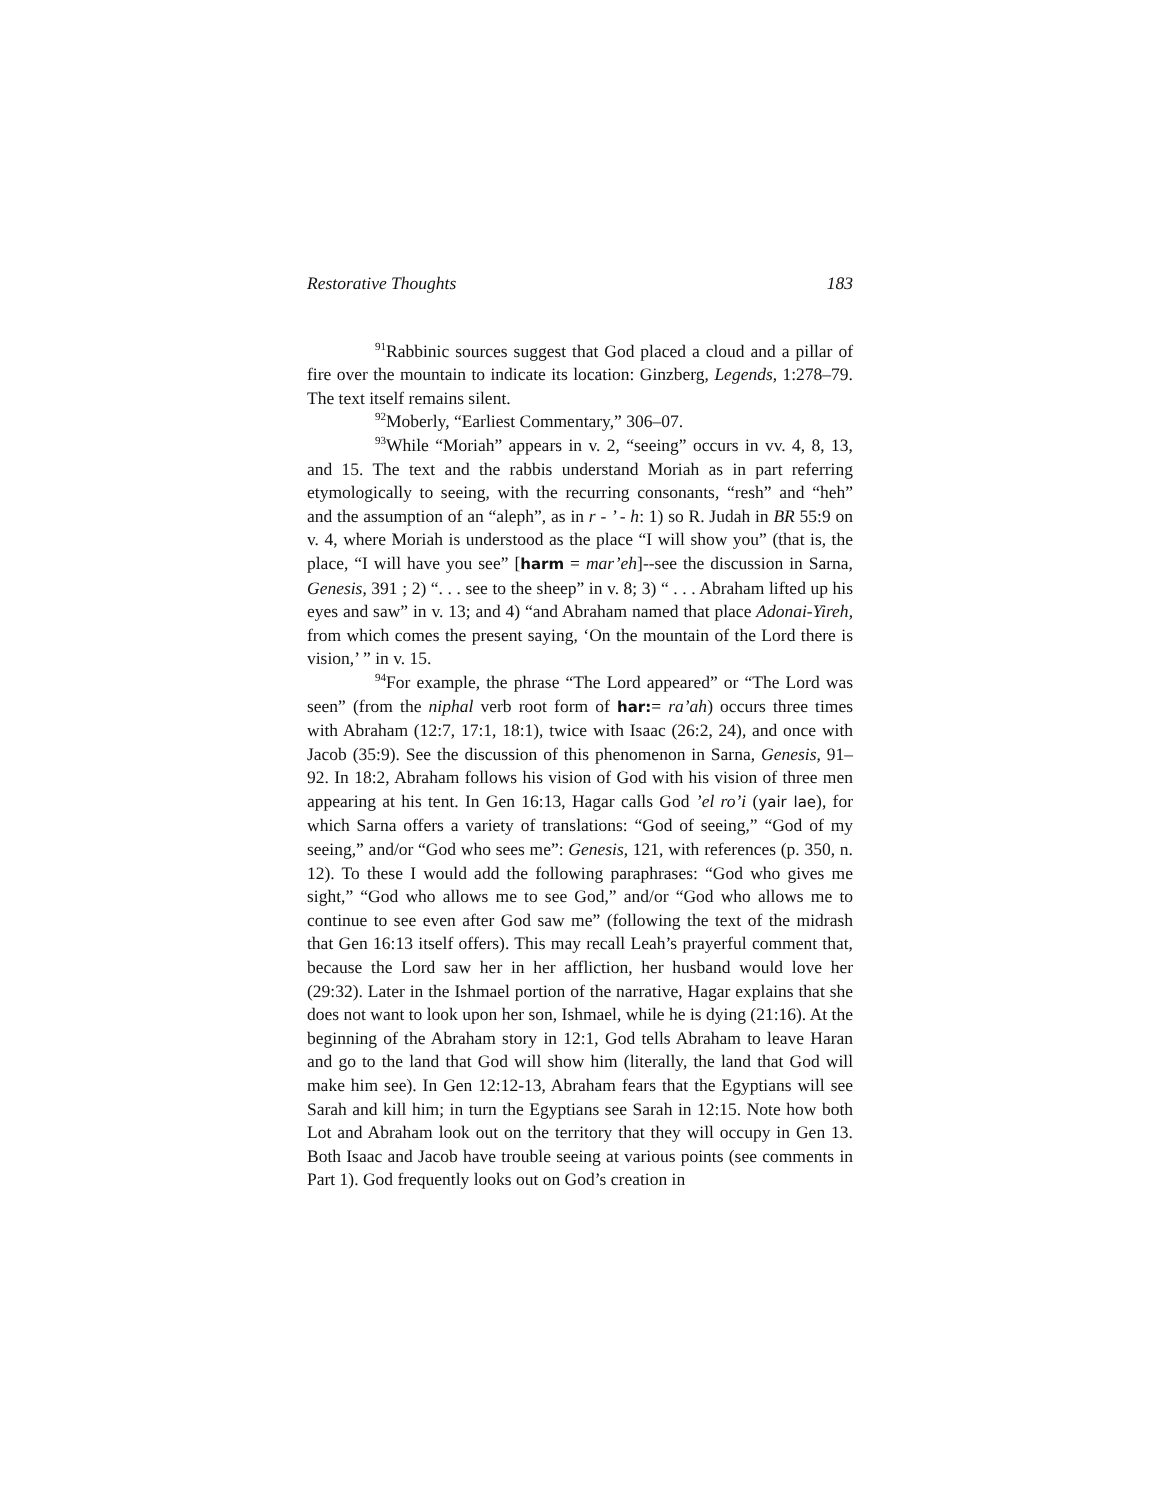Restorative Thoughts 183
<sup>91</sup> Rabbinic sources suggest that God placed a cloud and a pillar of fire over the mountain to indicate its location: Ginzberg, Legends, 1:278–79. The text itself remains silent.
<sup>92</sup> Moberly, “Earliest Commentary,” 306–07.
<sup>93</sup> While “Moriah” appears in v. 2, “seeing” occurs in vv. 4, 8, 13, and 15. The text and the rabbis understand Moriah as in part referring etymologically to seeing, with the recurring consonants, “resh” and “heh” and the assumption of an “aleph”, as in r - ’ - h: 1) so R. Judah in BR 55:9 on v. 4, where Moriah is understood as the place “I will show you” (that is, the place, “I will have you see” [harm = mar’eh]--see the discussion in Sarna, Genesis, 391 ; 2) “. . . see to the sheep” in v. 8; 3) “ . . . Abraham lifted up his eyes and saw” in v. 13; and 4) “and Abraham named that place Adonai-Yireh, from which comes the present saying, ‘On the mountain of the Lord there is vision,’ ” in v. 15.
<sup>94</sup> For example, the phrase “The Lord appeared” or “The Lord was seen” (from the niphal verb root form of har:= ra’ah) occurs three times with Abraham (12:7, 17:1, 18:1), twice with Isaac (26:2, 24), and once with Jacob (35:9). See the discussion of this phenomenon in Sarna, Genesis, 91–92. In 18:2, Abraham follows his vision of God with his vision of three men appearing at his tent. In Gen 16:13, Hagar calls God ’el ro’i (yair lae), for which Sarna offers a variety of translations: “God of seeing,” “God of my seeing,” and/or “God who sees me”: Genesis, 121, with references (p. 350, n. 12). To these I would add the following paraphrases: “God who gives me sight,” “God who allows me to see God,” and/or “God who allows me to continue to see even after God saw me” (following the text of the midrash that Gen 16:13 itself offers). This may recall Leah’s prayerful comment that, because the Lord saw her in her affliction, her husband would love her (29:32). Later in the Ishmael portion of the narrative, Hagar explains that she does not want to look upon her son, Ishmael, while he is dying (21:16). At the beginning of the Abraham story in 12:1, God tells Abraham to leave Haran and go to the land that God will show him (literally, the land that God will make him see). In Gen 12:12-13, Abraham fears that the Egyptians will see Sarah and kill him; in turn the Egyptians see Sarah in 12:15. Note how both Lot and Abraham look out on the territory that they will occupy in Gen 13. Both Isaac and Jacob have trouble seeing at various points (see comments in Part 1). God frequently looks out on God’s creation in